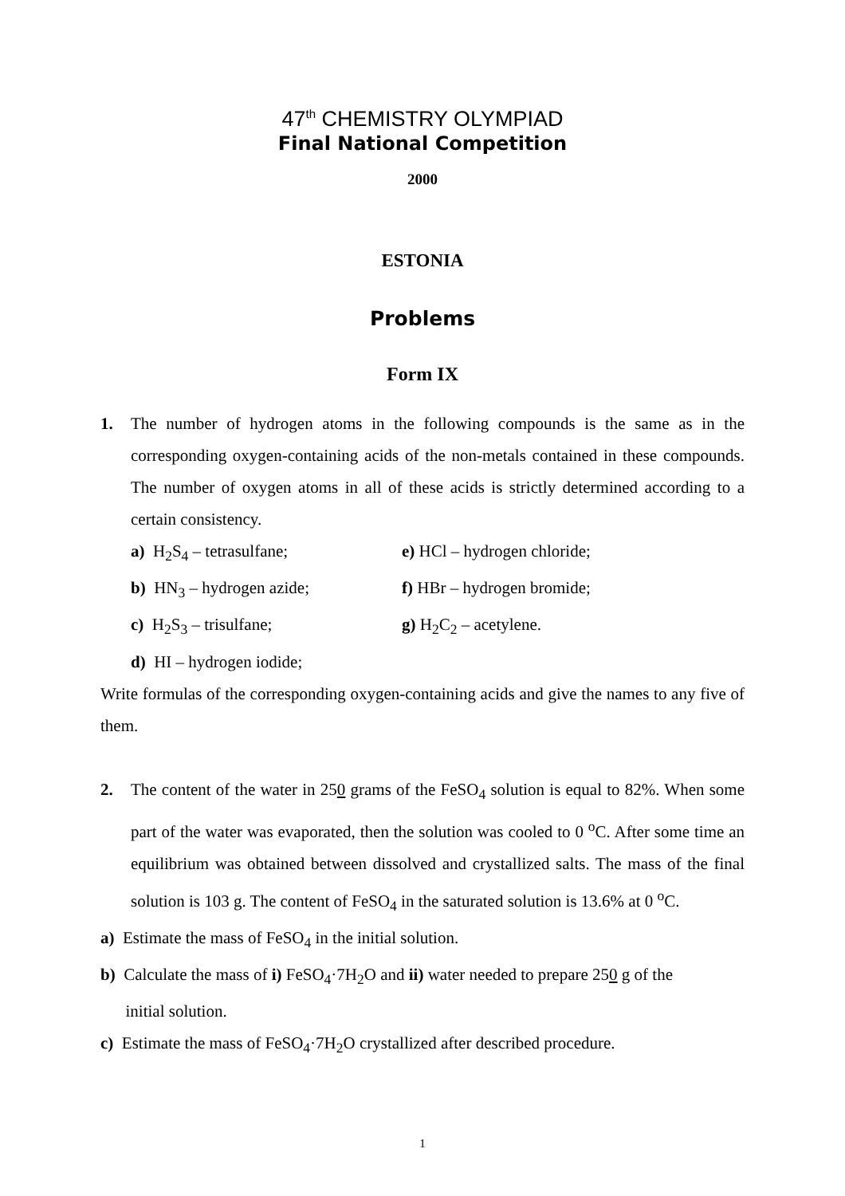47<sup>th</sup> CHEMISTRY OLYMPIAD
Final National Competition
2000
ESTONIA
Problems
Form IX
1. The number of hydrogen atoms in the following compounds is the same as in the corresponding oxygen-containing acids of the non-metals contained in these compounds. The number of oxygen atoms in all of these acids is strictly determined according to a certain consistency.
a) H<sub>2</sub>S<sub>4</sub> – tetrasulfane;
e) HCl – hydrogen chloride;
b) HN<sub>3</sub> – hydrogen azide;
f) HBr – hydrogen bromide;
c) H<sub>2</sub>S<sub>3</sub> – trisulfane;
g) H<sub>2</sub>C<sub>2</sub> – acetylene.
d) HI – hydrogen iodide;
Write formulas of the corresponding oxygen-containing acids and give the names to any five of them.
2. The content of the water in 250 grams of the FeSO<sub>4</sub> solution is equal to 82%. When some part of the water was evaporated, then the solution was cooled to 0 <sup>o</sup>C. After some time an equilibrium was obtained between dissolved and crystallized salts. The mass of the final solution is 103 g. The content of FeSO<sub>4</sub> in the saturated solution is 13.6% at 0 <sup>o</sup>C.
a) Estimate the mass of FeSO<sub>4</sub> in the initial solution.
b) Calculate the mass of i) FeSO<sub>4</sub>·7H<sub>2</sub>O and ii) water needed to prepare 250 g of the
initial solution.
c) Estimate the mass of FeSO<sub>4</sub>·7H<sub>2</sub>O crystallized after described procedure.
1